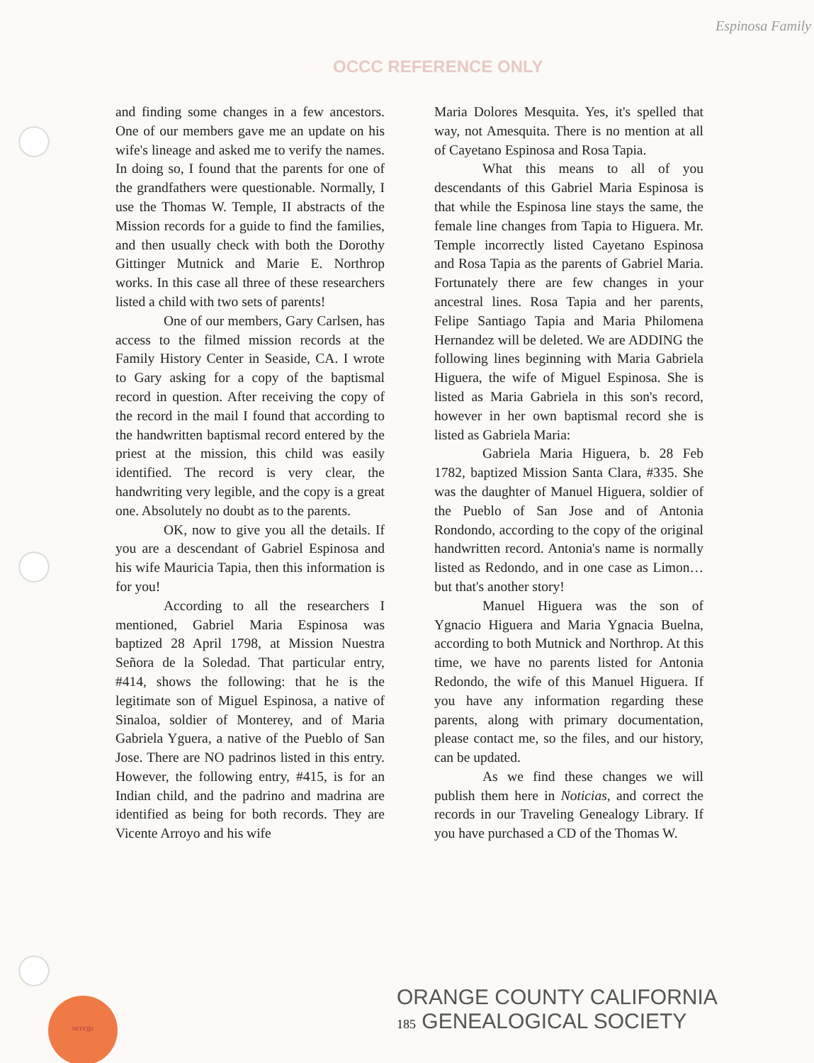OCCC REFERENCE ONLY
Espinosa Family
and finding some changes in a few ancestors. One of our members gave me an update on his wife's lineage and asked me to verify the names. In doing so, I found that the parents for one of the grandfathers were questionable. Normally, I use the Thomas W. Temple, II abstracts of the Mission records for a guide to find the families, and then usually check with both the Dorothy Gittinger Mutnick and Marie E. Northrop works. In this case all three of these researchers listed a child with two sets of parents!
One of our members, Gary Carlsen, has access to the filmed mission records at the Family History Center in Seaside, CA. I wrote to Gary asking for a copy of the baptismal record in question. After receiving the copy of the record in the mail I found that according to the handwritten baptismal record entered by the priest at the mission, this child was easily identified. The record is very clear, the handwriting very legible, and the copy is a great one. Absolutely no doubt as to the parents.
OK, now to give you all the details. If you are a descendant of Gabriel Espinosa and his wife Mauricia Tapia, then this information is for you!
According to all the researchers I mentioned, Gabriel Maria Espinosa was baptized 28 April 1798, at Mission Nuestra Señora de la Soledad. That particular entry, #414, shows the following: that he is the legitimate son of Miguel Espinosa, a native of Sinaloa, soldier of Monterey, and of Maria Gabriela Yguera, a native of the Pueblo of San Jose. There are NO padrinos listed in this entry. However, the following entry, #415, is for an Indian child, and the padrino and madrina are identified as being for both records. They are Vicente Arroyo and his wife
Maria Dolores Mesquita. Yes, it's spelled that way, not Amesquita. There is no mention at all of Cayetano Espinosa and Rosa Tapia.
What this means to all of you descendants of this Gabriel Maria Espinosa is that while the Espinosa line stays the same, the female line changes from Tapia to Higuera. Mr. Temple incorrectly listed Cayetano Espinosa and Rosa Tapia as the parents of Gabriel Maria. Fortunately there are few changes in your ancestral lines. Rosa Tapia and her parents, Felipe Santiago Tapia and Maria Philomena Hernandez will be deleted. We are ADDING the following lines beginning with Maria Gabriela Higuera, the wife of Miguel Espinosa. She is listed as Maria Gabriela in this son's record, however in her own baptismal record she is listed as Gabriela Maria:
Gabriela Maria Higuera, b. 28 Feb 1782, baptized Mission Santa Clara, #335. She was the daughter of Manuel Higuera, soldier of the Pueblo of San Jose and of Antonia Rondondo, according to the copy of the original handwritten record. Antonia's name is normally listed as Redondo, and in one case as Limon…but that's another story!
Manuel Higuera was the son of Ygnacio Higuera and Maria Ygnacia Buelna, according to both Mutnick and Northrop. At this time, we have no parents listed for Antonia Redondo, the wife of this Manuel Higuera. If you have any information regarding these parents, along with primary documentation, please contact me, so the files, and our history, can be updated.
As we find these changes we will publish them here in Noticias, and correct the records in our Traveling Genealogy Library. If you have purchased a CD of the Thomas W.
occcgs
ORANGE COUNTY CALIFORNIA
185 GENEALOGICAL SOCIETY